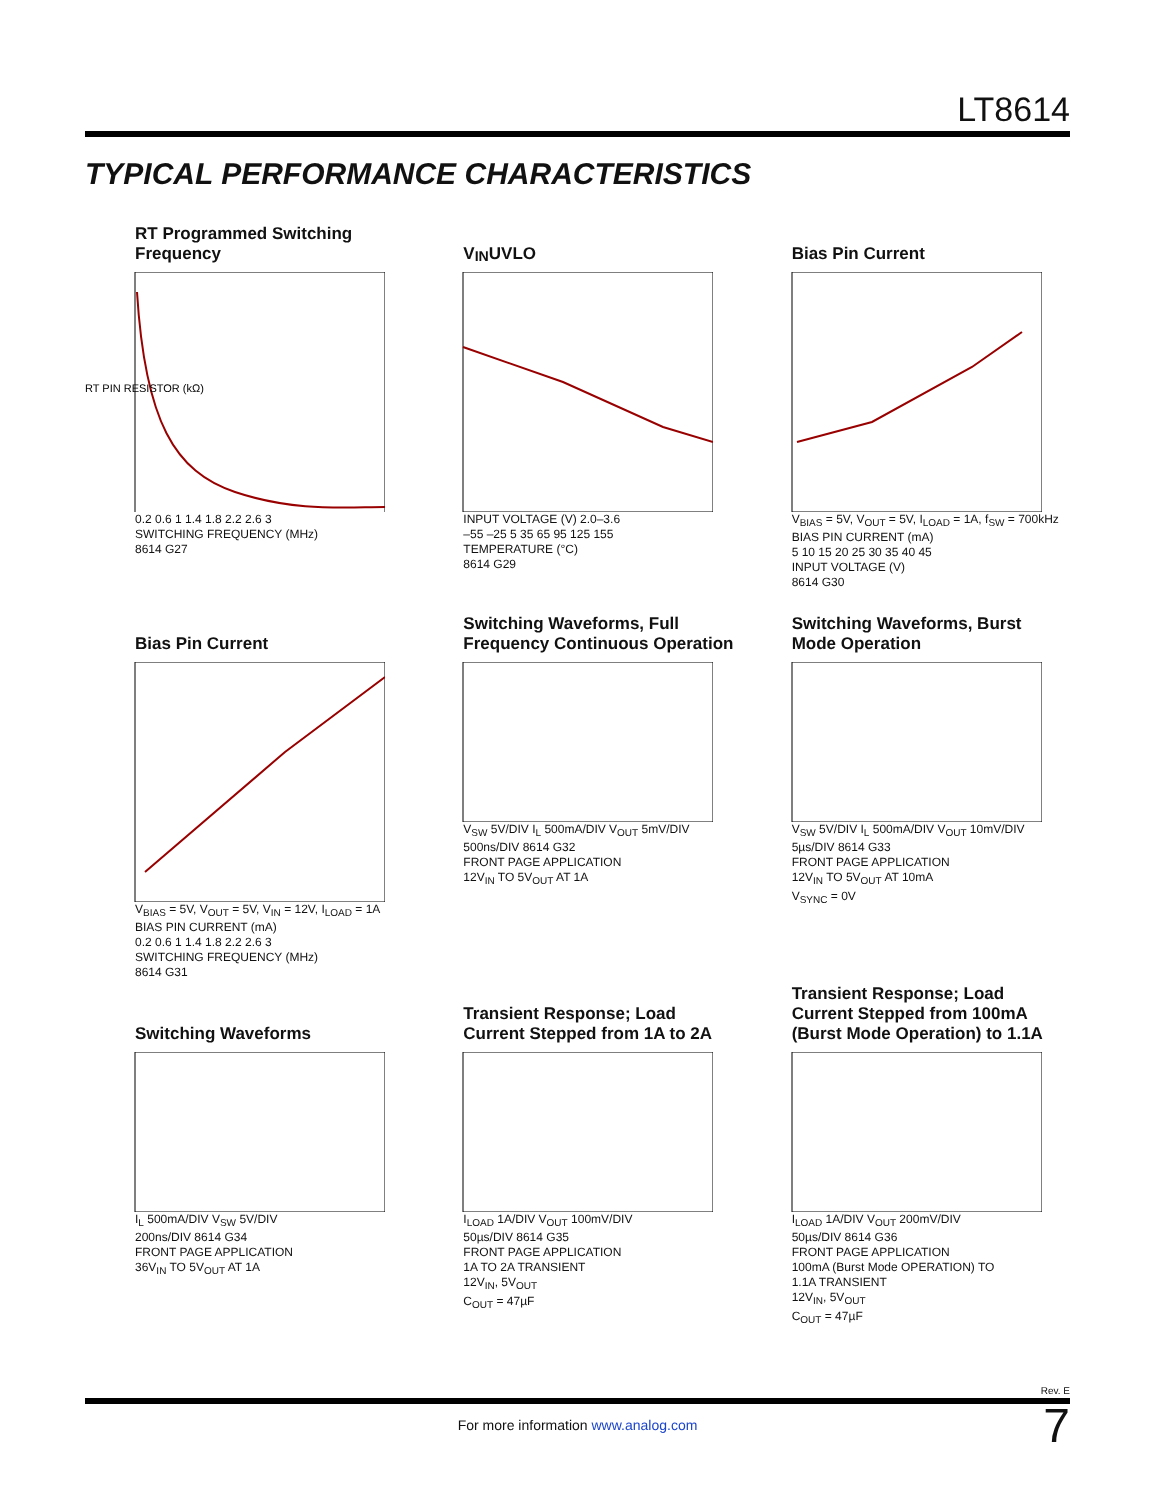LT8614
TYPICAL PERFORMANCE CHARACTERISTICS
RT Programmed Switching Frequency
RT PIN RESISTOR (kΩ)
0.2 0.6 1 1.4 1.8 2.2 2.6 3
SWITCHING FREQUENCY (MHz)
8614 G27
V<sub>IN</sub> UVLO
INPUT VOLTAGE (V) 2.0–3.6
–55 –25 5 35 65 95 125 155
TEMPERATURE (°C)
8614 G29
Bias Pin Current
V<sub>BIAS</sub> = 5V, V<sub>OUT</sub> = 5V, I<sub>LOAD</sub> = 1A, f<sub>SW</sub> = 700kHz
BIAS PIN CURRENT (mA)
5 10 15 20 25 30 35 40 45
INPUT VOLTAGE (V)
8614 G30
Bias Pin Current
V<sub>BIAS</sub> = 5V, V<sub>OUT</sub> = 5V, V<sub>IN</sub> = 12V, I<sub>LOAD</sub> = 1A
BIAS PIN CURRENT (mA)
0.2 0.6 1 1.4 1.8 2.2 2.6 3
SWITCHING FREQUENCY (MHz)
8614 G31
Switching Waveforms, Full Frequency Continuous Operation
V<sub>SW</sub> 5V/DIV I<sub>L</sub> 500mA/DIV V<sub>OUT</sub> 5mV/DIV
500ns/DIV 8614 G32
FRONT PAGE APPLICATION
12V<sub>IN</sub> TO 5V<sub>OUT</sub> AT 1A
Switching Waveforms, Burst Mode Operation
V<sub>SW</sub> 5V/DIV I<sub>L</sub> 500mA/DIV V<sub>OUT</sub> 10mV/DIV
5µs/DIV 8614 G33
FRONT PAGE APPLICATION
12V<sub>IN</sub> TO 5V<sub>OUT</sub> AT 10mA
V<sub>SYNC</sub> = 0V
Switching Waveforms
I<sub>L</sub> 500mA/DIV V<sub>SW</sub> 5V/DIV
200ns/DIV 8614 G34
FRONT PAGE APPLICATION
36V<sub>IN</sub> TO 5V<sub>OUT</sub> AT 1A
Transient Response; Load Current Stepped from 1A to 2A
I<sub>LOAD</sub> 1A/DIV V<sub>OUT</sub> 100mV/DIV
50µs/DIV 8614 G35
FRONT PAGE APPLICATION
1A TO 2A TRANSIENT
12V<sub>IN</sub>, 5V<sub>OUT</sub>
C<sub>OUT</sub> = 47µF
Transient Response; Load Current Stepped from 100mA (Burst Mode Operation) to 1.1A
I<sub>LOAD</sub> 1A/DIV V<sub>OUT</sub> 200mV/DIV
50µs/DIV 8614 G36
FRONT PAGE APPLICATION
100mA (Burst Mode OPERATION) TO
1.1A TRANSIENT
12V<sub>IN</sub>, 5V<sub>OUT</sub>
C<sub>OUT</sub> = 47µF
Rev. E
7
For more information www.analog.com